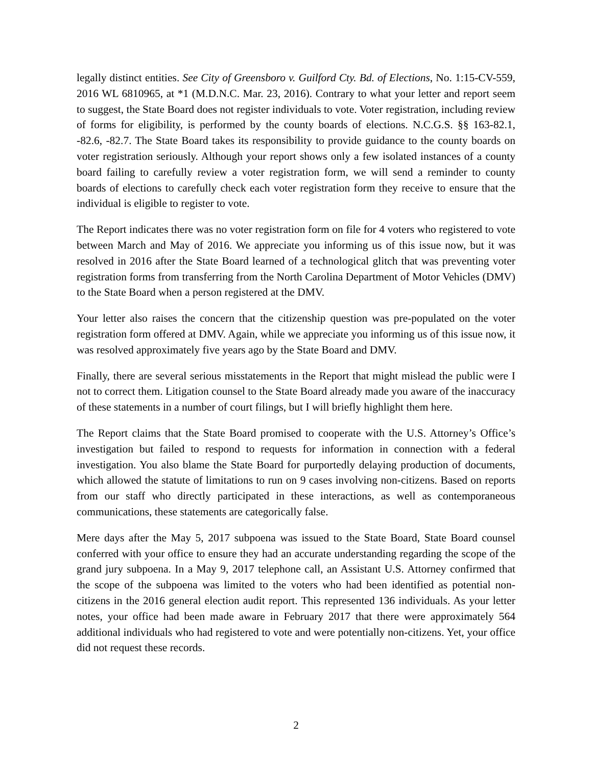legally distinct entities. See City of Greensboro v. Guilford Cty. Bd. of Elections, No. 1:15-CV-559, 2016 WL 6810965, at *1 (M.D.N.C. Mar. 23, 2016). Contrary to what your letter and report seem to suggest, the State Board does not register individuals to vote. Voter registration, including review of forms for eligibility, is performed by the county boards of elections. N.C.G.S. §§ 163-82.1, -82.6, -82.7. The State Board takes its responsibility to provide guidance to the county boards on voter registration seriously. Although your report shows only a few isolated instances of a county board failing to carefully review a voter registration form, we will send a reminder to county boards of elections to carefully check each voter registration form they receive to ensure that the individual is eligible to register to vote.
The Report indicates there was no voter registration form on file for 4 voters who registered to vote between March and May of 2016. We appreciate you informing us of this issue now, but it was resolved in 2016 after the State Board learned of a technological glitch that was preventing voter registration forms from transferring from the North Carolina Department of Motor Vehicles (DMV) to the State Board when a person registered at the DMV.
Your letter also raises the concern that the citizenship question was pre-populated on the voter registration form offered at DMV. Again, while we appreciate you informing us of this issue now, it was resolved approximately five years ago by the State Board and DMV.
Finally, there are several serious misstatements in the Report that might mislead the public were I not to correct them. Litigation counsel to the State Board already made you aware of the inaccuracy of these statements in a number of court filings, but I will briefly highlight them here.
The Report claims that the State Board promised to cooperate with the U.S. Attorney’s Office’s investigation but failed to respond to requests for information in connection with a federal investigation. You also blame the State Board for purportedly delaying production of documents, which allowed the statute of limitations to run on 9 cases involving non-citizens. Based on reports from our staff who directly participated in these interactions, as well as contemporaneous communications, these statements are categorically false.
Mere days after the May 5, 2017 subpoena was issued to the State Board, State Board counsel conferred with your office to ensure they had an accurate understanding regarding the scope of the grand jury subpoena. In a May 9, 2017 telephone call, an Assistant U.S. Attorney confirmed that the scope of the subpoena was limited to the voters who had been identified as potential non-citizens in the 2016 general election audit report. This represented 136 individuals. As your letter notes, your office had been made aware in February 2017 that there were approximately 564 additional individuals who had registered to vote and were potentially non-citizens. Yet, your office did not request these records.
2